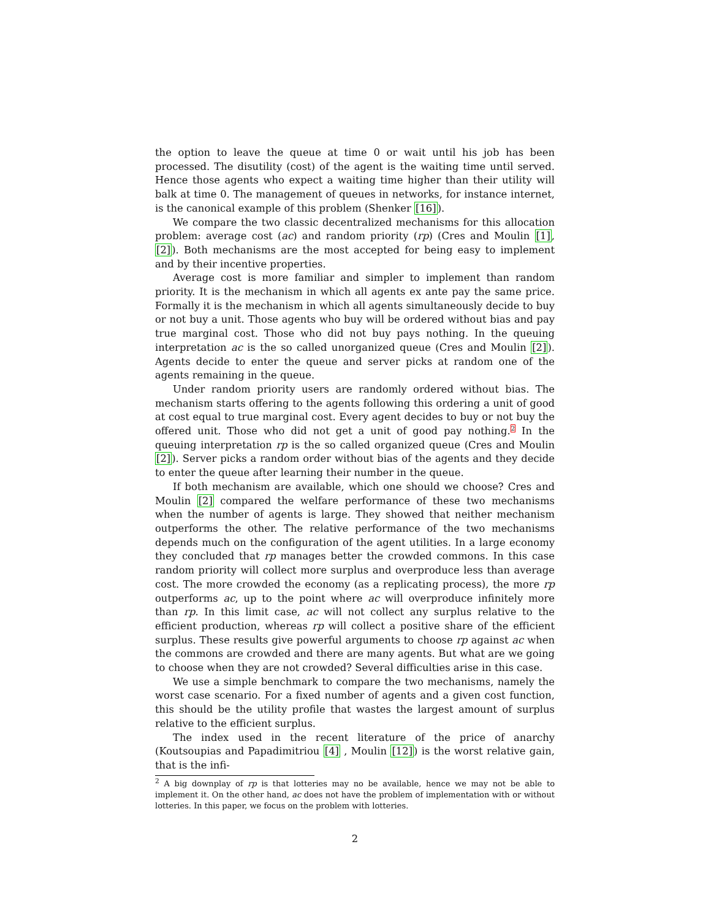the option to leave the queue at time 0 or wait until his job has been processed. The disutility (cost) of the agent is the waiting time until served. Hence those agents who expect a waiting time higher than their utility will balk at time 0. The management of queues in networks, for instance internet, is the canonical example of this problem (Shenker [16]).
We compare the two classic decentralized mechanisms for this allocation problem: average cost (ac) and random priority (rp) (Cres and Moulin [1],[2]). Both mechanisms are the most accepted for being easy to implement and by their incentive properties.
Average cost is more familiar and simpler to implement than random priority. It is the mechanism in which all agents ex ante pay the same price. Formally it is the mechanism in which all agents simultaneously decide to buy or not buy a unit. Those agents who buy will be ordered without bias and pay true marginal cost. Those who did not buy pays nothing. In the queuing interpretation ac is the so called unorganized queue (Cres and Moulin [2]). Agents decide to enter the queue and server picks at random one of the agents remaining in the queue.
Under random priority users are randomly ordered without bias. The mechanism starts offering to the agents following this ordering a unit of good at cost equal to true marginal cost. Every agent decides to buy or not buy the offered unit. Those who did not get a unit of good pay nothing.<sup>2</sup> In the queuing interpretation rp is the so called organized queue (Cres and Moulin [2]). Server picks a random order without bias of the agents and they decide to enter the queue after learning their number in the queue.
If both mechanism are available, which one should we choose? Cres and Moulin [2] compared the welfare performance of these two mechanisms when the number of agents is large. They showed that neither mechanism outperforms the other. The relative performance of the two mechanisms depends much on the configuration of the agent utilities. In a large economy they concluded that rp manages better the crowded commons. In this case random priority will collect more surplus and overproduce less than average cost. The more crowded the economy (as a replicating process), the more rp outperforms ac, up to the point where ac will overproduce infinitely more than rp. In this limit case, ac will not collect any surplus relative to the efficient production, whereas rp will collect a positive share of the efficient surplus. These results give powerful arguments to choose rp against ac when the commons are crowded and there are many agents. But what are we going to choose when they are not crowded? Several difficulties arise in this case.
We use a simple benchmark to compare the two mechanisms, namely the worst case scenario. For a fixed number of agents and a given cost function, this should be the utility profile that wastes the largest amount of surplus relative to the efficient surplus.
The index used in the recent literature of the price of anarchy (Koutsoupias and Papadimitriou [4] , Moulin [12]) is the worst relative gain, that is the infi-
<sup>2</sup> A big downplay of rp is that lotteries may no be available, hence we may not be able to implement it. On the other hand, ac does not have the problem of implementation with or without lotteries. In this paper, we focus on the problem with lotteries.
2